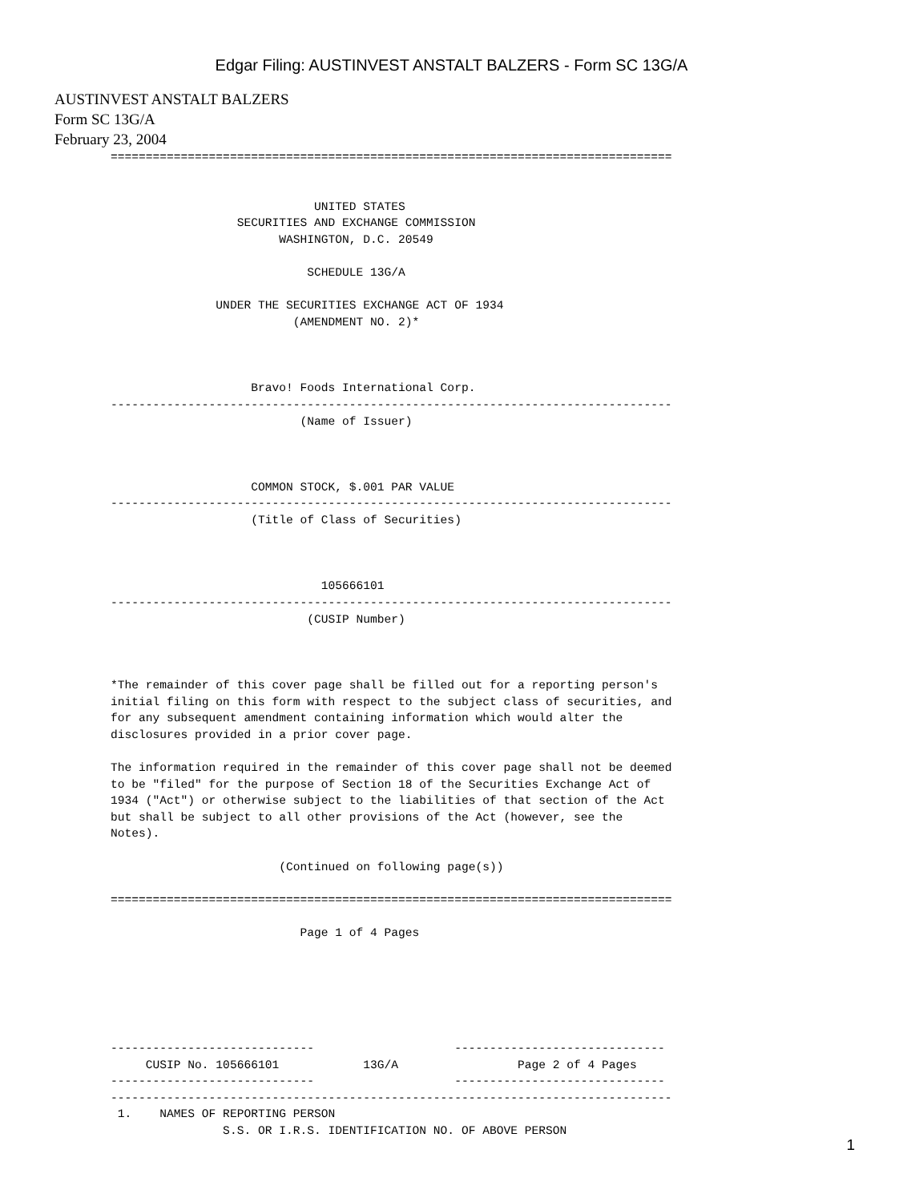Edgar Filing: AUSTINVEST ANSTALT BALZERS - Form SC 13G/A
AUSTINVEST ANSTALT BALZERS
Form SC 13G/A
February 23, 2004
================================================================================


                             UNITED STATES
                  SECURITIES AND EXCHANGE COMMISSION
                        WASHINGTON, D.C. 20549

                            SCHEDULE 13G/A

               UNDER THE SECURITIES EXCHANGE ACT OF 1934
                          (AMENDMENT NO. 2)*



                    Bravo! Foods International Corp.
--------------------------------------------------------------------------------
                           (Name of Issuer)



                    COMMON STOCK, $.001 PAR VALUE
--------------------------------------------------------------------------------
                    (Title of Class of Securities)



                              105666101
--------------------------------------------------------------------------------
                            (CUSIP Number)



*The remainder of this cover page shall be filled out for a reporting person's
initial filing on this form with respect to the subject class of securities, and
for any subsequent amendment containing information which would alter the
disclosures provided in a prior cover page.

The information required in the remainder of this cover page shall not be deemed
to be "filed" for the purpose of Section 18 of the Securities Exchange Act of
1934 ("Act") or otherwise subject to the liabilities of that section of the Act
but shall be subject to all other provisions of the Act (however, see the
Notes).

                        (Continued on following page(s))

================================================================================

                           Page 1 of 4 Pages






-----------------------------                    ------------------------------
     CUSIP No. 105666101            13G/A                 Page 2 of 4 Pages
-----------------------------                    ------------------------------
--------------------------------------------------------------------------------
 1.    NAMES OF REPORTING PERSON
                S.S. OR I.R.S. IDENTIFICATION NO. OF ABOVE PERSON
1